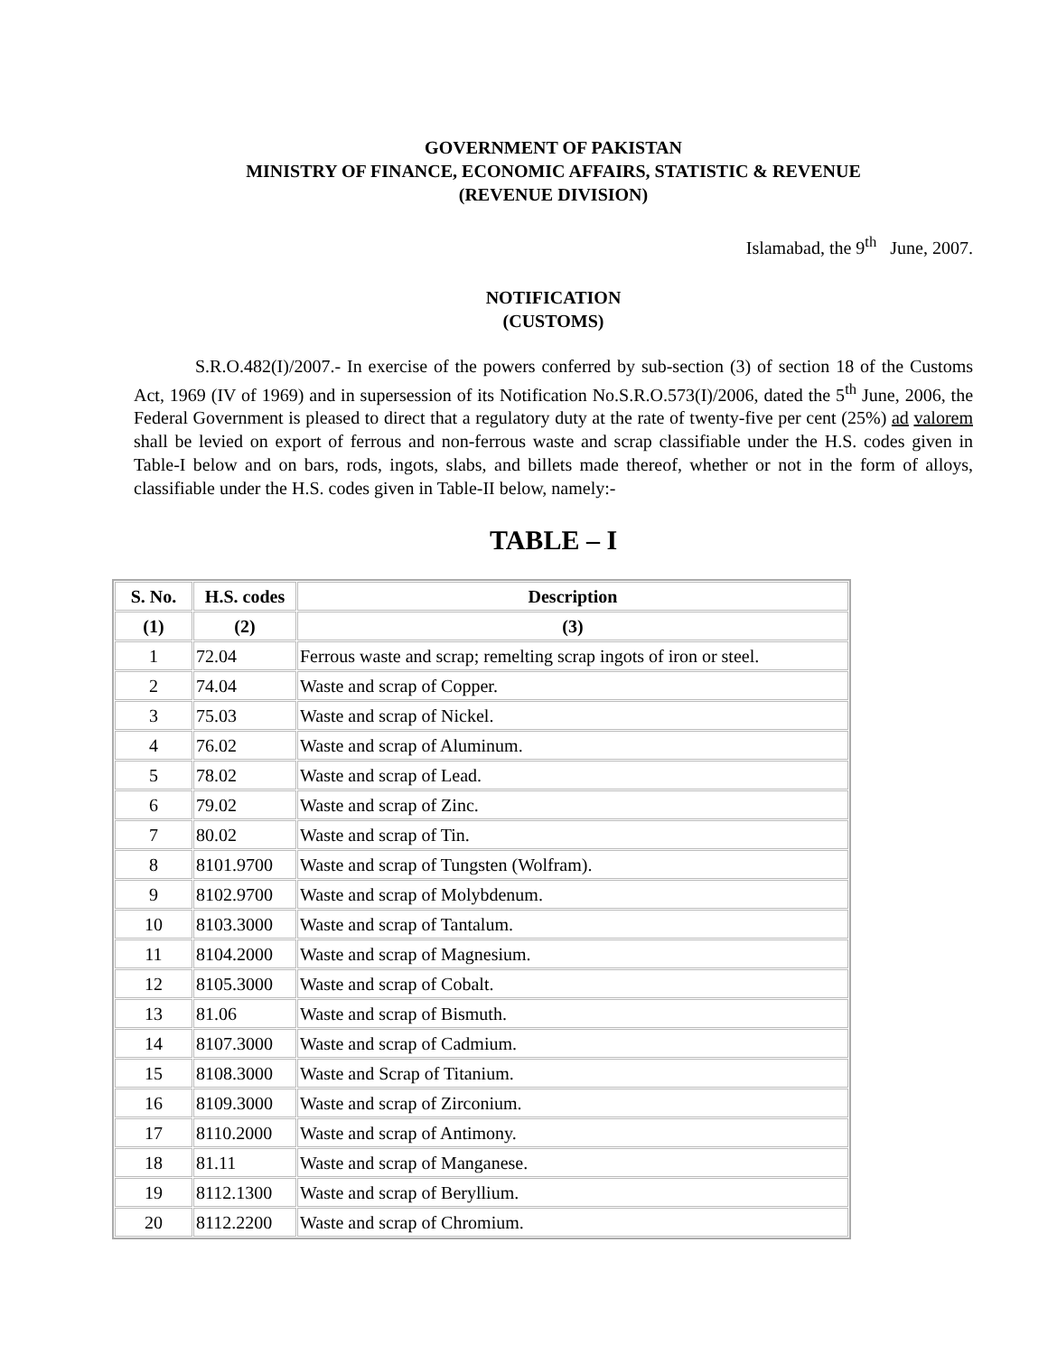GOVERNMENT OF PAKISTAN
MINISTRY OF FINANCE, ECONOMIC AFFAIRS, STATISTIC & REVENUE
(REVENUE DIVISION)
Islamabad, the 9<sup>th</sup> June, 2007.
NOTIFICATION
(CUSTOMS)
S.R.O.482(I)/2007.- In exercise of the powers conferred by sub-section (3) of section 18 of the Customs Act, 1969 (IV of 1969) and in supersession of its Notification No.S.R.O.573(I)/2006, dated the 5<sup>th</sup> June, 2006, the Federal Government is pleased to direct that a regulatory duty at the rate of twenty-five per cent (25%) ad valorem shall be levied on export of ferrous and non-ferrous waste and scrap classifiable under the H.S. codes given in Table-I below and on bars, rods, ingots, slabs, and billets made thereof, whether or not in the form of alloys, classifiable under the H.S. codes given in Table-II below, namely:-
TABLE – I
| S. No. | H.S. codes | Description |
| --- | --- | --- |
| (1) | (2) | (3) |
| 1 | 72.04 | Ferrous waste and scrap; remelting scrap ingots of iron or steel. |
| 2 | 74.04 | Waste and scrap of Copper. |
| 3 | 75.03 | Waste and scrap of Nickel. |
| 4 | 76.02 | Waste and scrap of Aluminum. |
| 5 | 78.02 | Waste and scrap of Lead. |
| 6 | 79.02 | Waste and scrap of Zinc. |
| 7 | 80.02 | Waste and scrap of Tin. |
| 8 | 8101.9700 | Waste and scrap of Tungsten (Wolfram). |
| 9 | 8102.9700 | Waste and scrap of Molybdenum. |
| 10 | 8103.3000 | Waste and scrap of Tantalum. |
| 11 | 8104.2000 | Waste and scrap of Magnesium. |
| 12 | 8105.3000 | Waste and scrap of Cobalt. |
| 13 | 81.06 | Waste and scrap of Bismuth. |
| 14 | 8107.3000 | Waste and scrap of Cadmium. |
| 15 | 8108.3000 | Waste and Scrap of Titanium. |
| 16 | 8109.3000 | Waste and scrap of Zirconium. |
| 17 | 8110.2000 | Waste and scrap of Antimony. |
| 18 | 81.11 | Waste and scrap of Manganese. |
| 19 | 8112.1300 | Waste and scrap of Beryllium. |
| 20 | 8112.2200 | Waste and scrap of Chromium. |